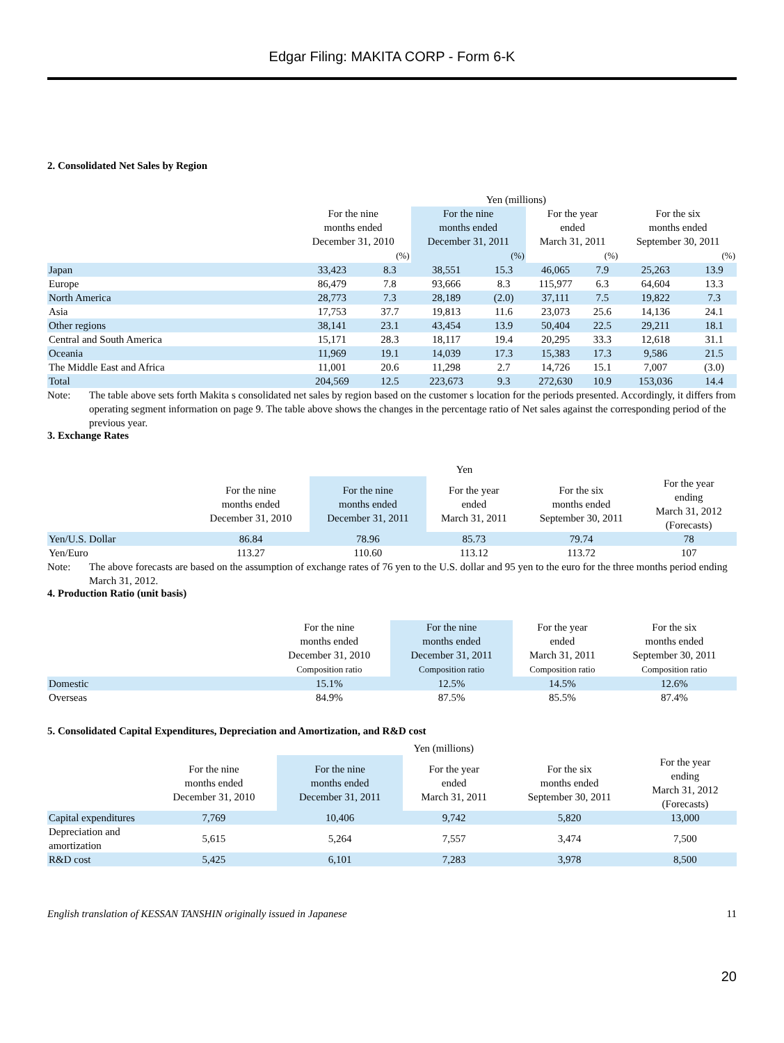Edgar Filing: MAKITA CORP - Form 6-K
2. Consolidated Net Sales by Region
| | Yen (millions) | | | | | | | |
| --- | --- | --- | --- | --- | --- | --- | --- | --- |
| | For the nine months ended December 31, 2010 | | For the nine months ended December 31, 2011 | | For the year ended March 31, 2011 | | For the six months ended September 30, 2011 | |
| | | (%) | | (%) | | (%) | | (%) |
| Japan | 33,423 | 8.3 | 38,551 | 15.3 | 46,065 | 7.9 | 25,263 | 13.9 |
| Europe | 86,479 | 7.8 | 93,666 | 8.3 | 115,977 | 6.3 | 64,604 | 13.3 |
| North America | 28,773 | 7.3 | 28,189 | (2.0) | 37,111 | 7.5 | 19,822 | 7.3 |
| Asia | 17,753 | 37.7 | 19,813 | 11.6 | 23,073 | 25.6 | 14,136 | 24.1 |
| Other regions | 38,141 | 23.1 | 43,454 | 13.9 | 50,404 | 22.5 | 29,211 | 18.1 |
| Central and South America | 15,171 | 28.3 | 18,117 | 19.4 | 20,295 | 33.3 | 12,618 | 31.1 |
| Oceania | 11,969 | 19.1 | 14,039 | 17.3 | 15,383 | 17.3 | 9,586 | 21.5 |
| The Middle East and Africa | 11,001 | 20.6 | 11,298 | 2.7 | 14,726 | 15.1 | 7,007 | (3.0) |
| Total | 204,569 | 12.5 | 223,673 | 9.3 | 272,630 | 10.9 | 153,036 | 14.4 |
Note: The table above sets forth Makita s consolidated net sales by region based on the customer s location for the periods presented. Accordingly, it differs from operating segment information on page 9. The table above shows the changes in the percentage ratio of Net sales against the corresponding period of the previous year.
3. Exchange Rates
| | Yen | | | | |
| --- | --- | --- | --- | --- | --- |
| | For the nine months ended December 31, 2010 | For the nine months ended December 31, 2011 | For the year ended March 31, 2011 | For the six months ended September 30, 2011 | For the year ending March 31, 2012 (Forecasts) |
| Yen/U.S. Dollar | 86.84 | 78.96 | 85.73 | 79.74 | 78 |
| Yen/Euro | 113.27 | 110.60 | 113.12 | 113.72 | 107 |
Note: The above forecasts are based on the assumption of exchange rates of 76 yen to the U.S. dollar and 95 yen to the euro for the three months period ending March 31, 2012.
4. Production Ratio (unit basis)
| | For the nine months ended December 31, 2010 Composition ratio | For the nine months ended December 31, 2011 Composition ratio | For the year ended March 31, 2011 Composition ratio | For the six months ended September 30, 2011 Composition ratio |
| --- | --- | --- | --- | --- |
| Domestic | 15.1% | 12.5% | 14.5% | 12.6% |
| Overseas | 84.9% | 87.5% | 85.5% | 87.4% |
5. Consolidated Capital Expenditures, Depreciation and Amortization, and R&D cost
| | Yen (millions) | | | | |
| --- | --- | --- | --- | --- | --- |
| | For the nine months ended December 31, 2010 | For the nine months ended December 31, 2011 | For the year ended March 31, 2011 | For the six months ended September 30, 2011 | For the year ending March 31, 2012 (Forecasts) |
| Capital expenditures | 7,769 | 10,406 | 9,742 | 5,820 | 13,000 |
| Depreciation and amortization | 5,615 | 5,264 | 7,557 | 3,474 | 7,500 |
| R&D cost | 5,425 | 6,101 | 7,283 | 3,978 | 8,500 |
English translation of KESSAN TANSHIN originally issued in Japanese 11
20